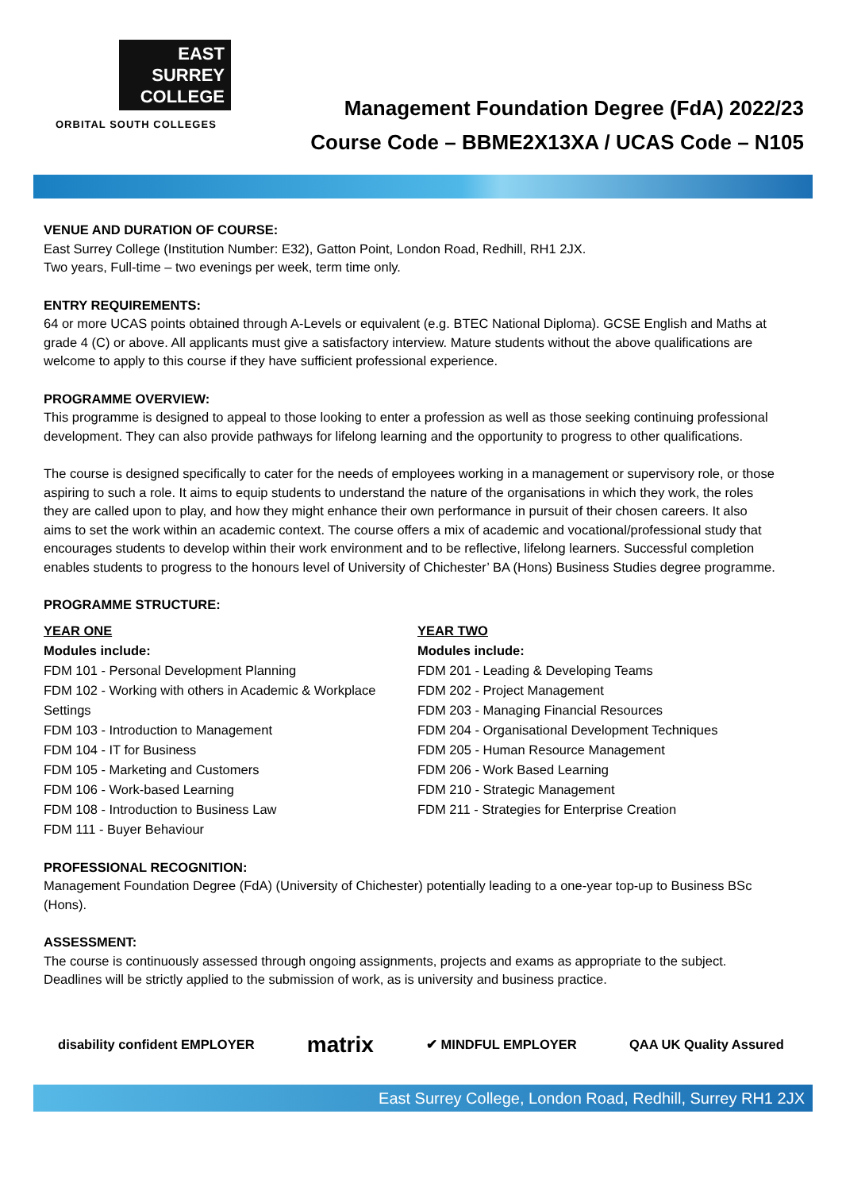EAST
SURREY
COLLEGE
ORBITAL SOUTH COLLEGES
Management Foundation Degree (FdA) 2022/23
Course Code – BBME2X13XA / UCAS Code – N105
VENUE AND DURATION OF COURSE:
East Surrey College (Institution Number: E32), Gatton Point, London Road, Redhill, RH1 2JX.
Two years, Full-time – two evenings per week, term time only.
ENTRY REQUIREMENTS:
64 or more UCAS points obtained through A-Levels or equivalent (e.g. BTEC National Diploma). GCSE English and Maths at grade 4 (C) or above. All applicants must give a satisfactory interview. Mature students without the above qualifications are welcome to apply to this course if they have sufficient professional experience.
PROGRAMME OVERVIEW:
This programme is designed to appeal to those looking to enter a profession as well as those seeking continuing professional development. They can also provide pathways for lifelong learning and the opportunity to progress to other qualifications.
The course is designed specifically to cater for the needs of employees working in a management or supervisory role, or those aspiring to such a role. It aims to equip students to understand the nature of the organisations in which they work, the roles they are called upon to play, and how they might enhance their own performance in pursuit of their chosen careers. It also aims to set the work within an academic context. The course offers a mix of academic and vocational/professional study that encourages students to develop within their work environment and to be reflective, lifelong learners. Successful completion enables students to progress to the honours level of University of Chichester’ BA (Hons) Business Studies degree programme.
PROGRAMME STRUCTURE:
YEAR ONE
Modules include:
FDM 101 - Personal Development Planning
FDM 102 - Working with others in Academic & Workplace Settings
FDM 103 - Introduction to Management
FDM 104 - IT for Business
FDM 105 - Marketing and Customers
FDM 106 - Work-based Learning
FDM 108 - Introduction to Business Law
FDM 111 - Buyer Behaviour
YEAR TWO
Modules include:
FDM 201 - Leading & Developing Teams
FDM 202 - Project Management
FDM 203 - Managing Financial Resources
FDM 204 - Organisational Development Techniques
FDM 205 - Human Resource Management
FDM 206 - Work Based Learning
FDM 210 - Strategic Management
FDM 211 - Strategies for Enterprise Creation
PROFESSIONAL RECOGNITION:
Management Foundation Degree (FdA) (University of Chichester) potentially leading to a one-year top-up to Business BSc (Hons).
ASSESSMENT:
The course is continuously assessed through ongoing assignments, projects and exams as appropriate to the subject. Deadlines will be strictly applied to the submission of work, as is university and business practice.
disability confident EMPLOYER
matrix
✔ MINDFUL EMPLOYER QAA UK Quality Assured
East Surrey College, London Road, Redhill, Surrey RH1 2JX